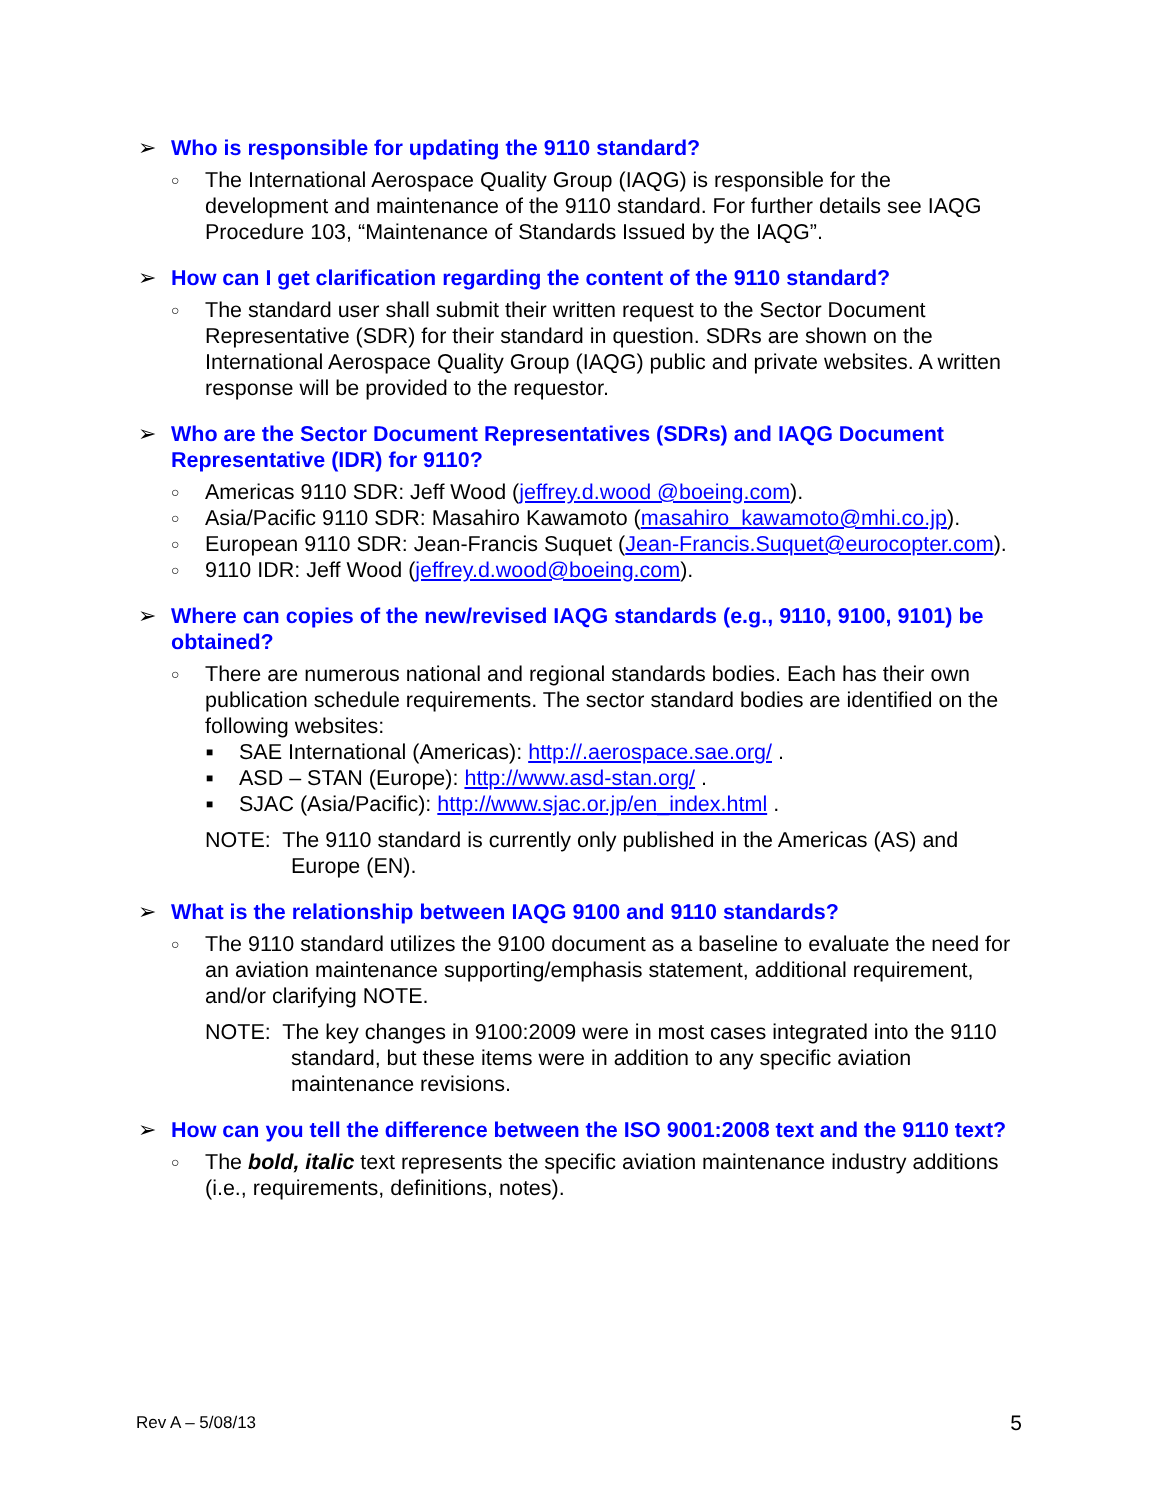➢ Who is responsible for updating the 9110 standard?
○ The International Aerospace Quality Group (IAQG) is responsible for the development and maintenance of the 9110 standard. For further details see IAQG Procedure 103, “Maintenance of Standards Issued by the IAQG”.
➢ How can I get clarification regarding the content of the 9110 standard?
○ The standard user shall submit their written request to the Sector Document Representative (SDR) for their standard in question. SDRs are shown on the International Aerospace Quality Group (IAQG) public and private websites. A written response will be provided to the requestor.
➢ Who are the Sector Document Representatives (SDRs) and IAQG Document Representative (IDR) for 9110?
○ Americas 9110 SDR: Jeff Wood (jeffrey.d.wood @boeing.com).
○ Asia/Pacific 9110 SDR: Masahiro Kawamoto (masahiro_kawamoto@mhi.co.jp).
○ European 9110 SDR: Jean-Francis Suquet (Jean-Francis.Suquet@eurocopter.com).
○ 9110 IDR: Jeff Wood (jeffrey.d.wood@boeing.com).
➢ Where can copies of the new/revised IAQG standards (e.g., 9110, 9100, 9101) be obtained?
○ There are numerous national and regional standards bodies. Each has their own publication schedule requirements. The sector standard bodies are identified on the following websites:
■ SAE International (Americas): http://.aerospace.sae.org/ .
■ ASD – STAN (Europe): http://www.asd-stan.org/ .
■ SJAC (Asia/Pacific): http://www.sjac.or.jp/en_index.html .
NOTE: The 9110 standard is currently only published in the Americas (AS) and Europe (EN).
➢ What is the relationship between IAQG 9100 and 9110 standards?
○ The 9110 standard utilizes the 9100 document as a baseline to evaluate the need for an aviation maintenance supporting/emphasis statement, additional requirement, and/or clarifying NOTE.
NOTE: The key changes in 9100:2009 were in most cases integrated into the 9110 standard, but these items were in addition to any specific aviation maintenance revisions.
➢ How can you tell the difference between the ISO 9001:2008 text and the 9110 text?
○ The bold, italic text represents the specific aviation maintenance industry additions (i.e., requirements, definitions, notes).
Rev A – 5/08/13 5